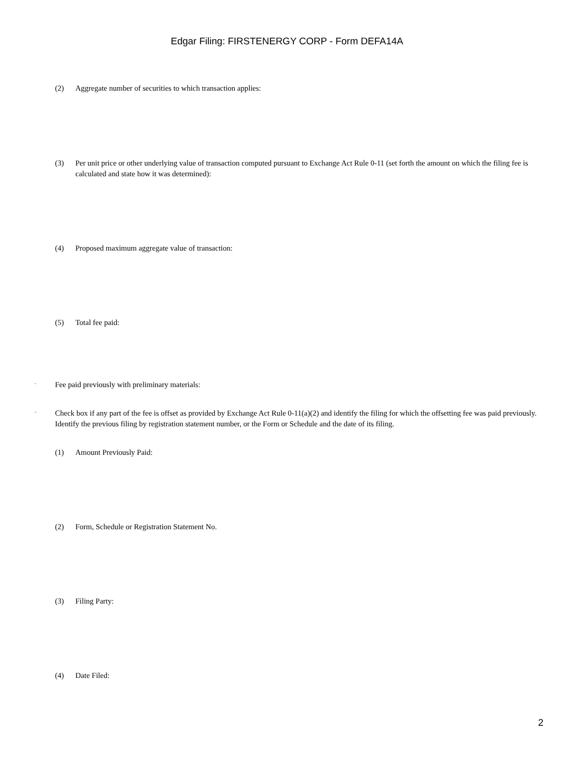Edgar Filing: FIRSTENERGY CORP - Form DEFA14A
(2) Aggregate number of securities to which transaction applies:
(3) Per unit price or other underlying value of transaction computed pursuant to Exchange Act Rule 0-11 (set forth the amount on which the filing fee is calculated and state how it was determined):
(4) Proposed maximum aggregate value of transaction:
(5) Total fee paid:
¨ Fee paid previously with preliminary materials:
¨ Check box if any part of the fee is offset as provided by Exchange Act Rule 0-11(a)(2) and identify the filing for which the offsetting fee was paid previously. Identify the previous filing by registration statement number, or the Form or Schedule and the date of its filing.
(1) Amount Previously Paid:
(2) Form, Schedule or Registration Statement No.
(3) Filing Party:
(4) Date Filed:
2